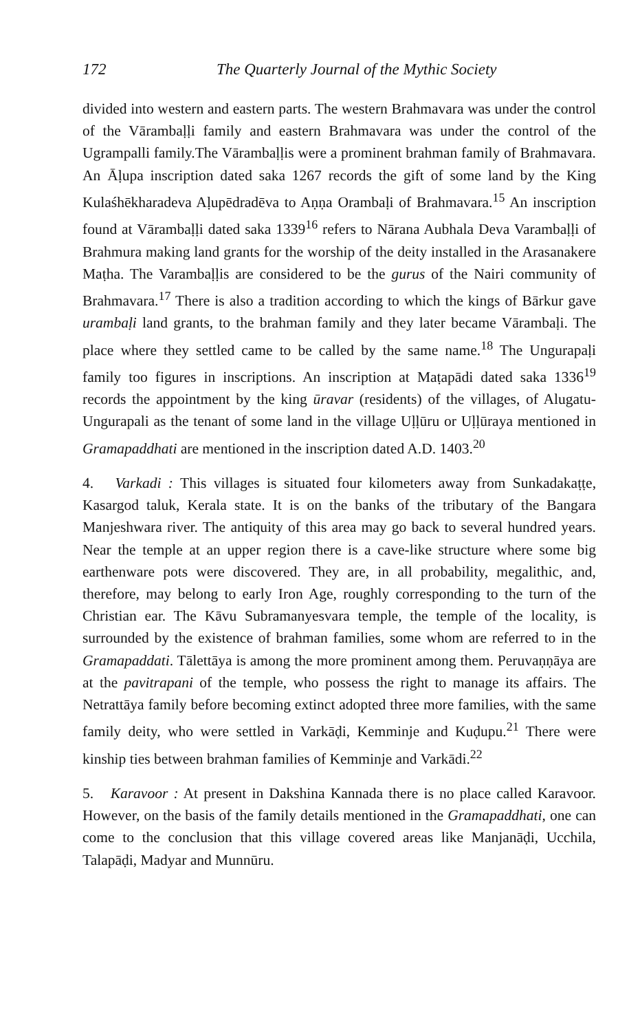172 The Quarterly Journal of the Mythic Society
divided into western and eastern parts. The western Brahmavara was under the control of the Vārambaḷḷi family and eastern Brahmavara was under the control of the Ugrampalli family.The Vārambaḷḷis were a prominent brahman family of Brahmavara. An Āḷupa inscription dated saka 1267 records the gift of some land by the King Kulaśhēkharadeva Aḷupēdradēva to Aṇṇa Orambaḷi of Brahmavara.<sup>15</sup> An inscription found at Vārambaḷḷi dated saka 1339<sup>16</sup> refers to Nārana Aubhala Deva Varambaḷḷi of Brahmura making land grants for the worship of the deity installed in the Arasanakere Maṭha. The Varambaḷḷis are considered to be the gurus of the Nairi community of Brahmavara.<sup>17</sup> There is also a tradition according to which the kings of Bārkur gave urambaḷi land grants, to the brahman family and they later became Vārambaḷi. The place where they settled came to be called by the same name.<sup>18</sup> The Ungurapaḷi family too figures in inscriptions. An inscription at Maṭapādi dated saka 1336<sup>19</sup> records the appointment by the king ūravar (residents) of the villages, of Alugatu-Ungurapali as the tenant of some land in the village Uḷḷūru or Uḷḷūraya mentioned in Gramapaddhati are mentioned in the inscription dated A.D. 1403.<sup>20</sup>
4. Varkadi : This villages is situated four kilometers away from Sunkadakaṭṭe, Kasargod taluk, Kerala state. It is on the banks of the tributary of the Bangara Manjeshwara river. The antiquity of this area may go back to several hundred years. Near the temple at an upper region there is a cave-like structure where some big earthenware pots were discovered. They are, in all probability, megalithic, and, therefore, may belong to early Iron Age, roughly corresponding to the turn of the Christian ear. The Kāvu Subramanyesvara temple, the temple of the locality, is surrounded by the existence of brahman families, some whom are referred to in the Gramapaddati. Tālettāya is among the more prominent among them. Peruvaṇṇāya are at the pavitrapani of the temple, who possess the right to manage its affairs. The Netrattāya family before becoming extinct adopted three more families, with the same family deity, who were settled in Varkāḍi, Kemminje and Kuḍupu.<sup>21</sup> There were kinship ties between brahman families of Kemminje and Varkādi.<sup>22</sup>
5. Karavoor : At present in Dakshina Kannada there is no place called Karavoor. However, on the basis of the family details mentioned in the Gramapaddhati, one can come to the conclusion that this village covered areas like Manjanāḍi, Ucchila, Talapāḍi, Madyar and Munnūru.